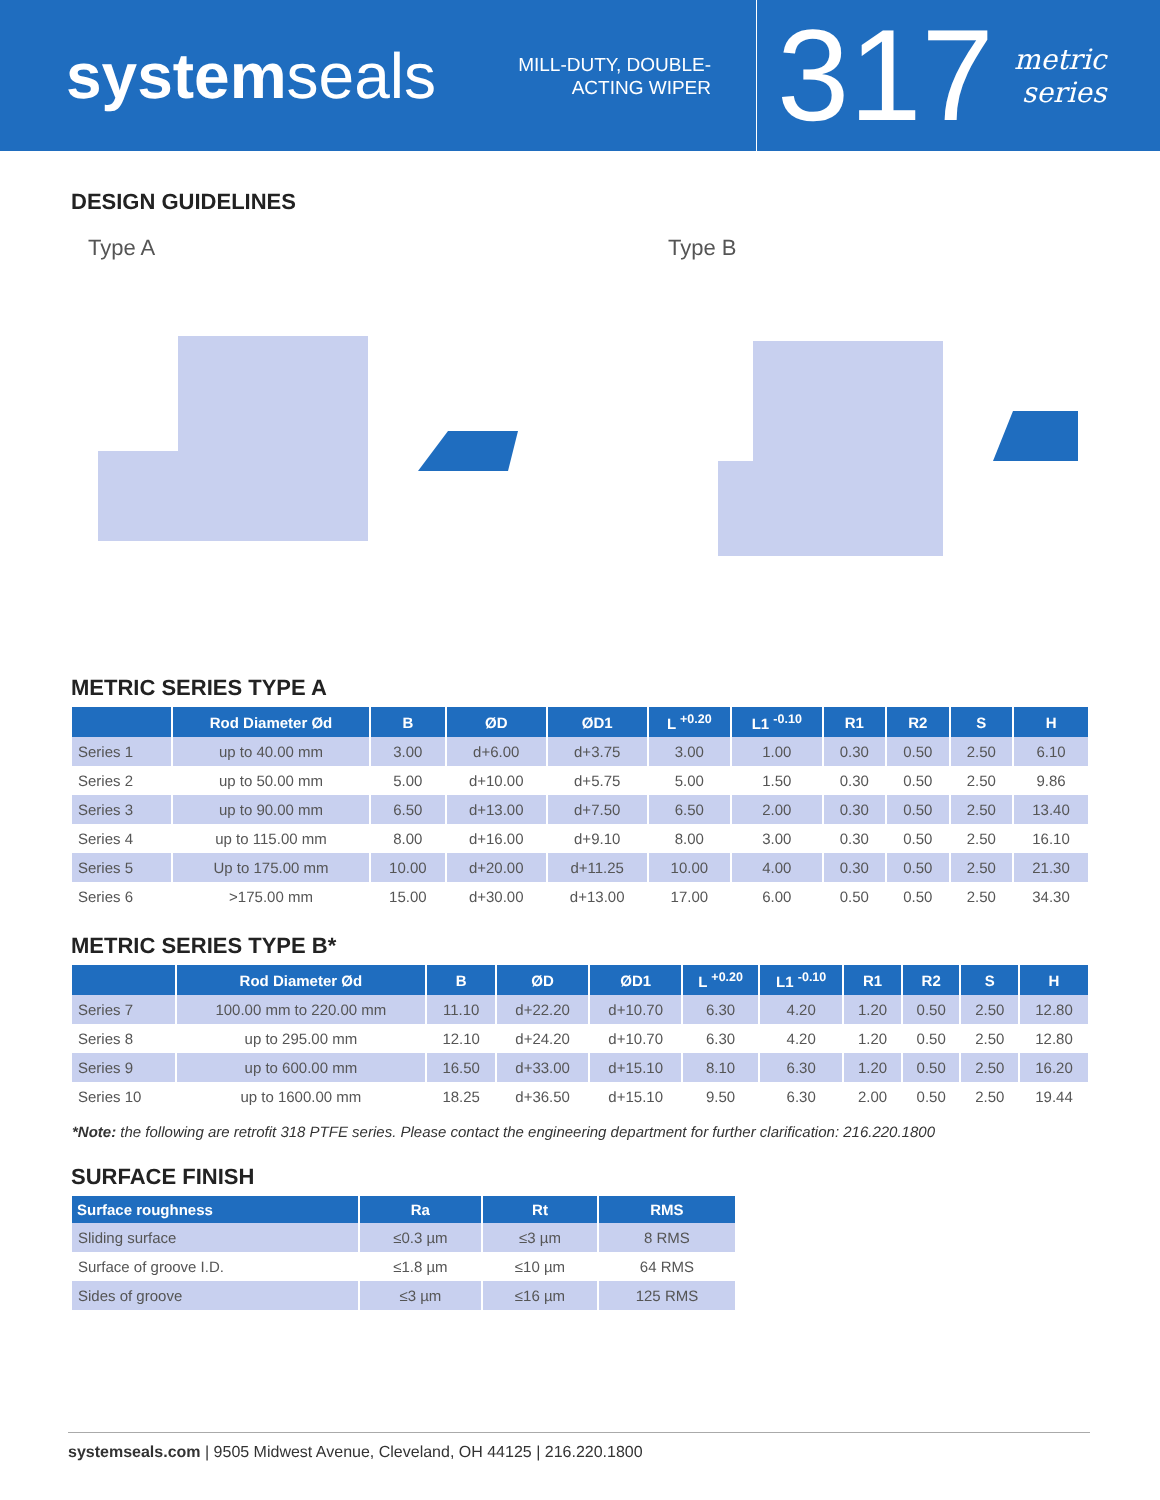systemseals
MILL-DUTY, DOUBLE-ACTING WIPER
317
metric
series
DESIGN GUIDELINES
Type A Type B
METRIC SERIES TYPE A
| | Rod Diameter Ød | B | ØD | ØD1 | L <sup>+0.20</sup> | L1 <sup>-0.10</sup> | R1 | R2 | S | H |
| --- | --- | --- | --- | --- | --- | --- | --- | --- | --- | --- |
| Series 1 | up to 40.00 mm | 3.00 | d+6.00 | d+3.75 | 3.00 | 1.00 | 0.30 | 0.50 | 2.50 | 6.10 |
| Series 2 | up to 50.00 mm | 5.00 | d+10.00 | d+5.75 | 5.00 | 1.50 | 0.30 | 0.50 | 2.50 | 9.86 |
| Series 3 | up to 90.00 mm | 6.50 | d+13.00 | d+7.50 | 6.50 | 2.00 | 0.30 | 0.50 | 2.50 | 13.40 |
| Series 4 | up to 115.00 mm | 8.00 | d+16.00 | d+9.10 | 8.00 | 3.00 | 0.30 | 0.50 | 2.50 | 16.10 |
| Series 5 | Up to 175.00 mm | 10.00 | d+20.00 | d+11.25 | 10.00 | 4.00 | 0.30 | 0.50 | 2.50 | 21.30 |
| Series 6 | >175.00 mm | 15.00 | d+30.00 | d+13.00 | 17.00 | 6.00 | 0.50 | 0.50 | 2.50 | 34.30 |
METRIC SERIES TYPE B*
| | Rod Diameter Ød | B | ØD | ØD1 | L <sup>+0.20</sup> | L1 <sup>-0.10</sup> | R1 | R2 | S | H |
| --- | --- | --- | --- | --- | --- | --- | --- | --- | --- | --- |
| Series 7 | 100.00 mm to 220.00 mm | 11.10 | d+22.20 | d+10.70 | 6.30 | 4.20 | 1.20 | 0.50 | 2.50 | 12.80 |
| Series 8 | up to 295.00 mm | 12.10 | d+24.20 | d+10.70 | 6.30 | 4.20 | 1.20 | 0.50 | 2.50 | 12.80 |
| Series 9 | up to 600.00 mm | 16.50 | d+33.00 | d+15.10 | 8.10 | 6.30 | 1.20 | 0.50 | 2.50 | 16.20 |
| Series 10 | up to 1600.00 mm | 18.25 | d+36.50 | d+15.10 | 9.50 | 6.30 | 2.00 | 0.50 | 2.50 | 19.44 |
*Note: the following are retrofit 318 PTFE series. Please contact the engineering department for further clarification: 216.220.1800
SURFACE FINISH
| Surface roughness | Ra | Rt | RMS |
| --- | --- | --- | --- |
| Sliding surface | ≤0.3 µm | ≤3 µm | 8 RMS |
| Surface of groove I.D. | ≤1.8 µm | ≤10 µm | 64 RMS |
| Sides of groove | ≤3 µm | ≤16 µm | 125 RMS |
systemseals.com | 9505 Midwest Avenue, Cleveland, OH 44125 | 216.220.1800